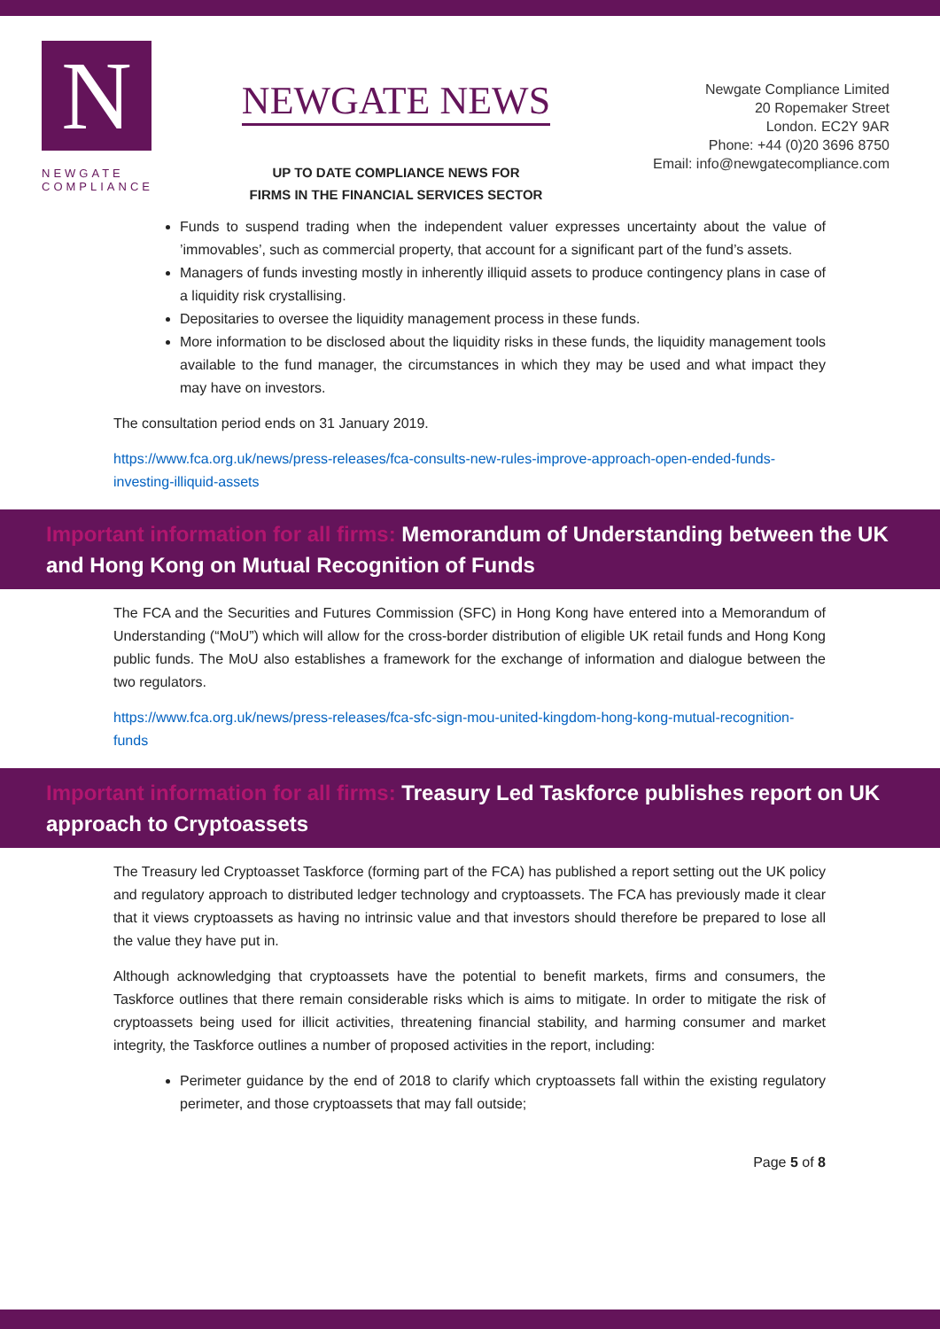N
NEWGATE
COMPLIANCE
NEWGATE NEWS
UP TO DATE COMPLIANCE NEWS FOR
FIRMS IN THE FINANCIAL SERVICES SECTOR
Newgate Compliance Limited
20 Ropemaker Street
London. EC2Y 9AR
Phone: +44 (0)20 3696 8750
Email: info@newgatecompliance.com
Funds to suspend trading when the independent valuer expresses uncertainty about the value of ’immovables’, such as commercial property, that account for a significant part of the fund’s assets.
Managers of funds investing mostly in inherently illiquid assets to produce contingency plans in case of a liquidity risk crystallising.
Depositaries to oversee the liquidity management process in these funds.
More information to be disclosed about the liquidity risks in these funds, the liquidity management tools available to the fund manager, the circumstances in which they may be used and what impact they may have on investors.
The consultation period ends on 31 January 2019.
https://www.fca.org.uk/news/press-releases/fca-consults-new-rules-improve-approach-open-ended-funds-investing-illiquid-assets
Important information for all firms: Memorandum of Understanding between the UK and Hong Kong on Mutual Recognition of Funds
The FCA and the Securities and Futures Commission (SFC) in Hong Kong have entered into a Memorandum of Understanding (“MoU”) which will allow for the cross-border distribution of eligible UK retail funds and Hong Kong public funds. The MoU also establishes a framework for the exchange of information and dialogue between the two regulators.
https://www.fca.org.uk/news/press-releases/fca-sfc-sign-mou-united-kingdom-hong-kong-mutual-recognition-funds
Important information for all firms: Treasury Led Taskforce publishes report on UK approach to Cryptoassets
The Treasury led Cryptoasset Taskforce (forming part of the FCA) has published a report setting out the UK policy and regulatory approach to distributed ledger technology and cryptoassets. The FCA has previously made it clear that it views cryptoassets as having no intrinsic value and that investors should therefore be prepared to lose all the value they have put in.
Although acknowledging that cryptoassets have the potential to benefit markets, firms and consumers, the Taskforce outlines that there remain considerable risks which is aims to mitigate. In order to mitigate the risk of cryptoassets being used for illicit activities, threatening financial stability, and harming consumer and market integrity, the Taskforce outlines a number of proposed activities in the report, including:
Perimeter guidance by the end of 2018 to clarify which cryptoassets fall within the existing regulatory perimeter, and those cryptoassets that may fall outside;
Page 5 of 8